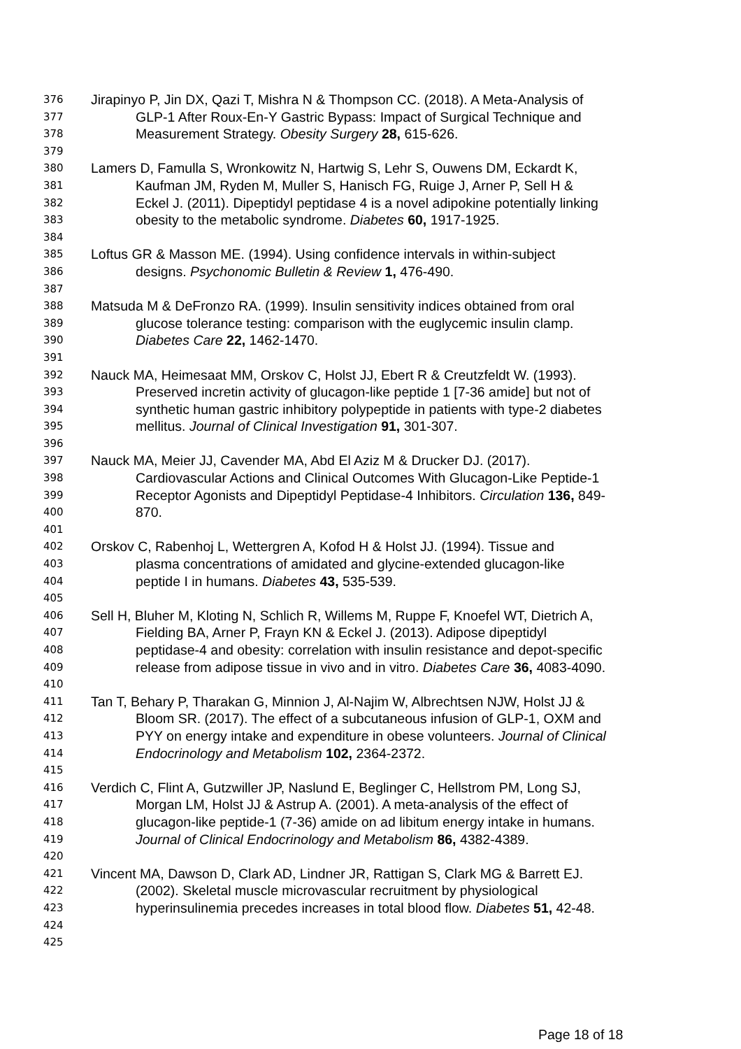376 Jirapinyo P, Jin DX, Qazi T, Mishra N & Thompson CC. (2018). A Meta-Analysis of
377 GLP-1 After Roux-En-Y Gastric Bypass: Impact of Surgical Technique and
378 Measurement Strategy. Obesity Surgery 28, 615-626.
379
380 Lamers D, Famulla S, Wronkowitz N, Hartwig S, Lehr S, Ouwens DM, Eckardt K,
381 Kaufman JM, Ryden M, Muller S, Hanisch FG, Ruige J, Arner P, Sell H &
382 Eckel J. (2011). Dipeptidyl peptidase 4 is a novel adipokine potentially linking
383 obesity to the metabolic syndrome. Diabetes 60, 1917-1925.
384
385 Loftus GR & Masson ME. (1994). Using confidence intervals in within-subject
386 designs. Psychonomic Bulletin & Review 1, 476-490.
387
388 Matsuda M & DeFronzo RA. (1999). Insulin sensitivity indices obtained from oral
389 glucose tolerance testing: comparison with the euglycemic insulin clamp.
390 Diabetes Care 22, 1462-1470.
391
392 Nauck MA, Heimesaat MM, Orskov C, Holst JJ, Ebert R & Creutzfeldt W. (1993).
393 Preserved incretin activity of glucagon-like peptide 1 [7-36 amide] but not of
394 synthetic human gastric inhibitory polypeptide in patients with type-2 diabetes
395 mellitus. Journal of Clinical Investigation 91, 301-307.
396
397 Nauck MA, Meier JJ, Cavender MA, Abd El Aziz M & Drucker DJ. (2017).
398 Cardiovascular Actions and Clinical Outcomes With Glucagon-Like Peptide-1
399 Receptor Agonists and Dipeptidyl Peptidase-4 Inhibitors. Circulation 136, 849-
400 870.
401
402 Orskov C, Rabenhoj L, Wettergren A, Kofod H & Holst JJ. (1994). Tissue and
403 plasma concentrations of amidated and glycine-extended glucagon-like
404 peptide I in humans. Diabetes 43, 535-539.
405
406 Sell H, Bluher M, Kloting N, Schlich R, Willems M, Ruppe F, Knoefel WT, Dietrich A,
407 Fielding BA, Arner P, Frayn KN & Eckel J. (2013). Adipose dipeptidyl
408 peptidase-4 and obesity: correlation with insulin resistance and depot-specific
409 release from adipose tissue in vivo and in vitro. Diabetes Care 36, 4083-4090.
410
411 Tan T, Behary P, Tharakan G, Minnion J, Al-Najim W, Albrechtsen NJW, Holst JJ &
412 Bloom SR. (2017). The effect of a subcutaneous infusion of GLP-1, OXM and
413 PYY on energy intake and expenditure in obese volunteers. Journal of Clinical
414 Endocrinology and Metabolism 102, 2364-2372.
415
416 Verdich C, Flint A, Gutzwiller JP, Naslund E, Beglinger C, Hellstrom PM, Long SJ,
417 Morgan LM, Holst JJ & Astrup A. (2001). A meta-analysis of the effect of
418 glucagon-like peptide-1 (7-36) amide on ad libitum energy intake in humans.
419 Journal of Clinical Endocrinology and Metabolism 86, 4382-4389.
420
421 Vincent MA, Dawson D, Clark AD, Lindner JR, Rattigan S, Clark MG & Barrett EJ.
422 (2002). Skeletal muscle microvascular recruitment by physiological
423 hyperinsulinemia precedes increases in total blood flow. Diabetes 51, 42-48.
424
425
Page 18 of 18